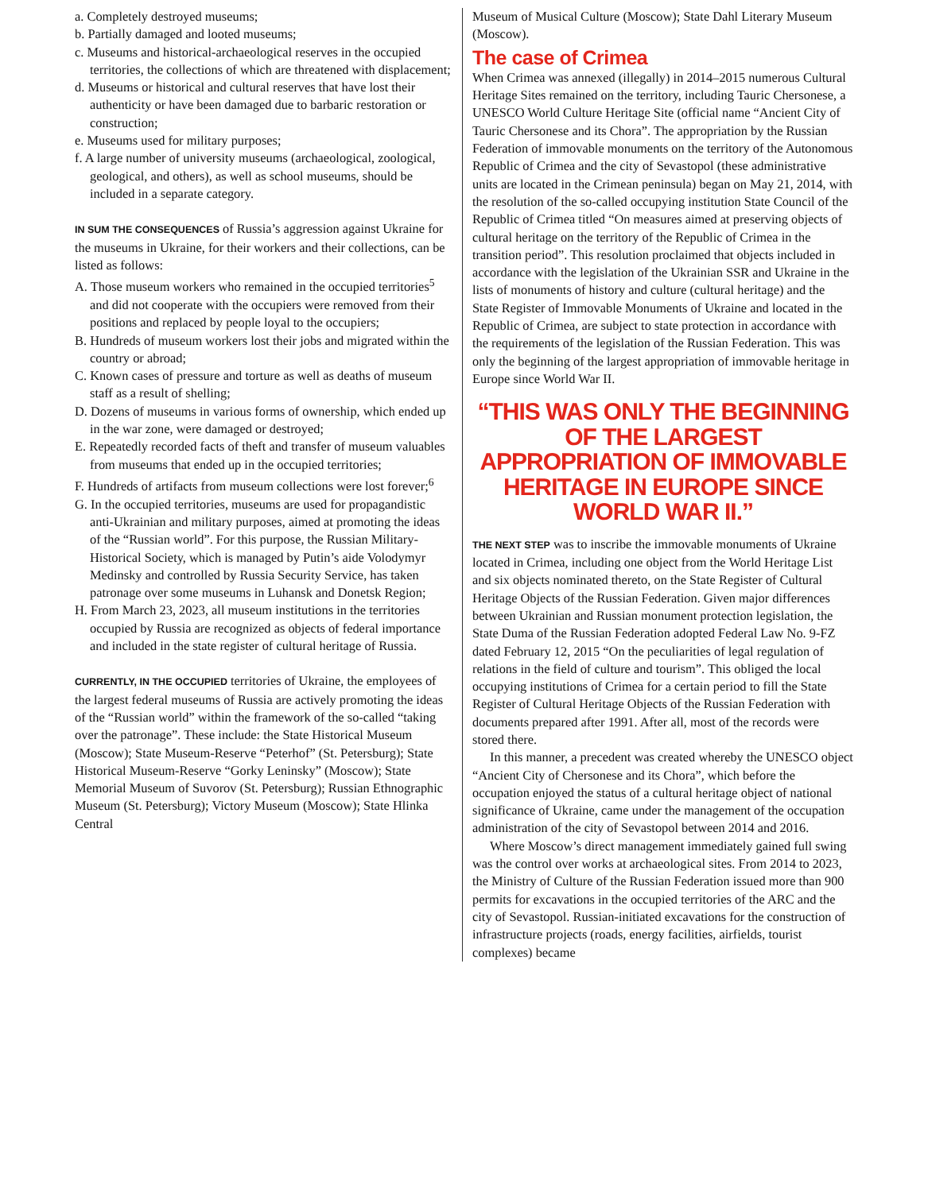a. Completely destroyed museums;
b. Partially damaged and looted museums;
c. Museums and historical-archaeological reserves in the occupied territories, the collections of which are threatened with displacement;
d. Museums or historical and cultural reserves that have lost their authenticity or have been damaged due to barbaric restoration or construction;
e. Museums used for military purposes;
f. A large number of university museums (archaeological, zoological, geological, and others), as well as school museums, should be included in a separate category.
IN SUM THE CONSEQUENCES of Russia’s aggression against Ukraine for the museums in Ukraine, for their workers and their collections, can be listed as follows:
A. Those museum workers who remained in the occupied territories<sup>5</sup> and did not cooperate with the occupiers were removed from their positions and replaced by people loyal to the occupiers;
B. Hundreds of museum workers lost their jobs and migrated within the country or abroad;
C. Known cases of pressure and torture as well as deaths of museum staff as a result of shelling;
D. Dozens of museums in various forms of ownership, which ended up in the war zone, were damaged or destroyed;
E. Repeatedly recorded facts of theft and transfer of museum valuables from museums that ended up in the occupied territories;
F. Hundreds of artifacts from museum collections were lost forever;<sup>6</sup>
G. In the occupied territories, museums are used for propagandistic anti-Ukrainian and military purposes, aimed at promoting the ideas of the “Russian world”. For this purpose, the Russian Military-Historical Society, which is managed by Putin’s aide Volodymyr Medinsky and controlled by Russia Security Service, has taken patronage over some museums in Luhansk and Donetsk Region;
H. From March 23, 2023, all museum institutions in the territories occupied by Russia are recognized as objects of federal importance and included in the state register of cultural heritage of Russia.
CURRENTLY, IN THE OCCUPIED territories of Ukraine, the employees of the largest federal museums of Russia are actively promoting the ideas of the “Russian world” within the framework of the so-called “taking over the patronage”. These include: the State Historical Museum (Moscow); State Museum-Reserve “Peterhof” (St. Petersburg); State Historical Museum-Reserve “Gorky Leninsky” (Moscow); State Memorial Museum of Suvorov (St. Petersburg); Russian Ethnographic Museum (St. Petersburg); Victory Museum (Moscow); State Hlinka Central
Museum of Musical Culture (Moscow); State Dahl Literary Museum (Moscow).
The case of Crimea
When Crimea was annexed (illegally) in 2014–2015 numerous Cultural Heritage Sites remained on the territory, including Tauric Chersonese, a UNESCO World Culture Heritage Site (official name “Ancient City of Tauric Chersonese and its Chora”. The appropriation by the Russian Federation of immovable monuments on the territory of the Autonomous Republic of Crimea and the city of Sevastopol (these administrative units are located in the Crimean peninsula) began on May 21, 2014, with the resolution of the so-called occupying institution State Council of the Republic of Crimea titled “On measures aimed at preserving objects of cultural heritage on the territory of the Republic of Crimea in the transition period”. This resolution proclaimed that objects included in accordance with the legislation of the Ukrainian SSR and Ukraine in the lists of monuments of history and culture (cultural heritage) and the State Register of Immovable Monuments of Ukraine and located in the Republic of Crimea, are subject to state protection in accordance with the requirements of the legislation of the Russian Federation. This was only the beginning of the largest appropriation of immovable heritage in Europe since World War II.
“THIS WAS ONLY THE BEGINNING OF THE LARGEST APPROPRIATION OF IMMOVABLE HERITAGE IN EUROPE SINCE WORLD WAR II.”
THE NEXT STEP was to inscribe the immovable monuments of Ukraine located in Crimea, including one object from the World Heritage List and six objects nominated thereto, on the State Register of Cultural Heritage Objects of the Russian Federation. Given major differences between Ukrainian and Russian monument protection legislation, the State Duma of the Russian Federation adopted Federal Law No. 9-FZ dated February 12, 2015 “On the peculiarities of legal regulation of relations in the field of culture and tourism”. This obliged the local occupying institutions of Crimea for a certain period to fill the State Register of Cultural Heritage Objects of the Russian Federation with documents prepared after 1991. After all, most of the records were stored there.
In this manner, a precedent was created whereby the UNESCO object “Ancient City of Chersonese and its Chora”, which before the occupation enjoyed the status of a cultural heritage object of national significance of Ukraine, came under the management of the occupation administration of the city of Sevastopol between 2014 and 2016.
Where Moscow’s direct management immediately gained full swing was the control over works at archaeological sites. From 2014 to 2023, the Ministry of Culture of the Russian Federation issued more than 900 permits for excavations in the occupied territories of the ARC and the city of Sevastopol. Russian-initiated excavations for the construction of infrastructure projects (roads, energy facilities, airfields, tourist complexes) became